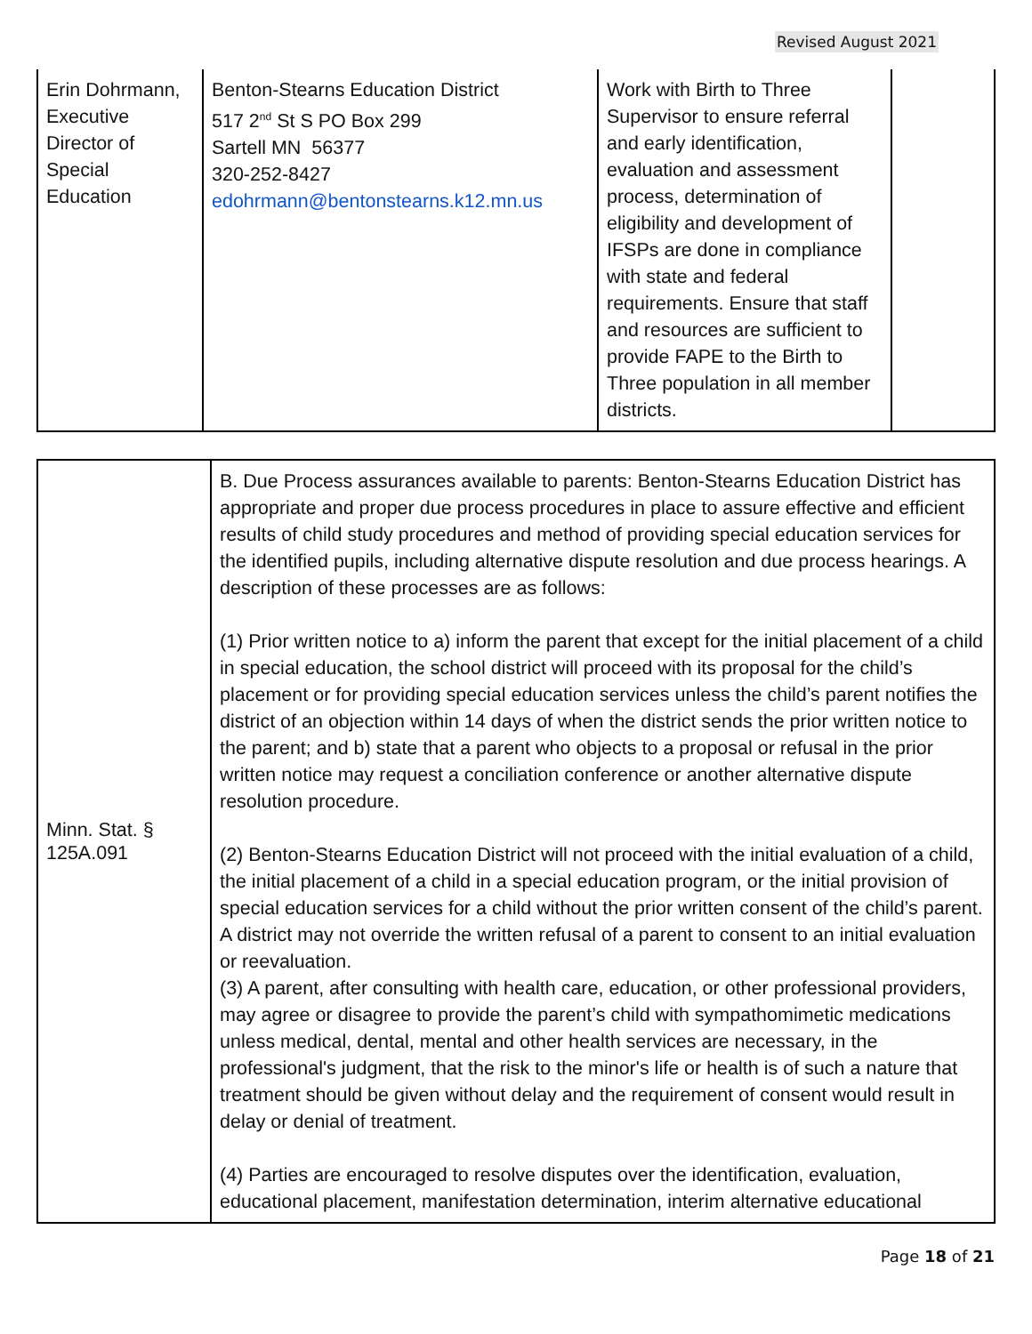Revised August 2021
| Erin Dohrmann, Executive Director of Special Education | Benton-Stearns Education District 517 2<sup>nd</sup> St S PO Box 299 Sartell MN 56377 320-252-8427 edohrmann@bentonstearns.k12.mn.us | Work with Birth to Three Supervisor to ensure referral and early identification, evaluation and assessment process, determination of eligibility and development of IFSPs are done in compliance with state and federal requirements. Ensure that staff and resources are sufficient to provide FAPE to the Birth to Three population in all member districts. | |
| Minn. Stat. § 125A.091 | B. Due Process assurances available to parents: Benton-Stearns Education District has appropriate and proper due process procedures in place to assure effective and efficient results of child study procedures and method of providing special education services for the identified pupils, including alternative dispute resolution and due process hearings. A description of these processes are as follows: (1) Prior written notice to a) inform the parent that except for the initial placement of a child in special education, the school district will proceed with its proposal for the child’s placement or for providing special education services unless the child’s parent notifies the district of an objection within 14 days of when the district sends the prior written notice to the parent; and b) state that a parent who objects to a proposal or refusal in the prior written notice may request a conciliation conference or another alternative dispute resolution procedure. (2) Benton-Stearns Education District will not proceed with the initial evaluation of a child, the initial placement of a child in a special education program, or the initial provision of special education services for a child without the prior written consent of the child’s parent. A district may not override the written refusal of a parent to consent to an initial evaluation or reevaluation. (3) A parent, after consulting with health care, education, or other professional providers, may agree or disagree to provide the parent’s child with sympathomimetic medications unless medical, dental, mental and other health services are necessary, in the professional's judgment, that the risk to the minor's life or health is of such a nature that treatment should be given without delay and the requirement of consent would result in delay or denial of treatment. (4) Parties are encouraged to resolve disputes over the identification, evaluation, educational placement, manifestation determination, interim alternative educational |
Page 18 of 21